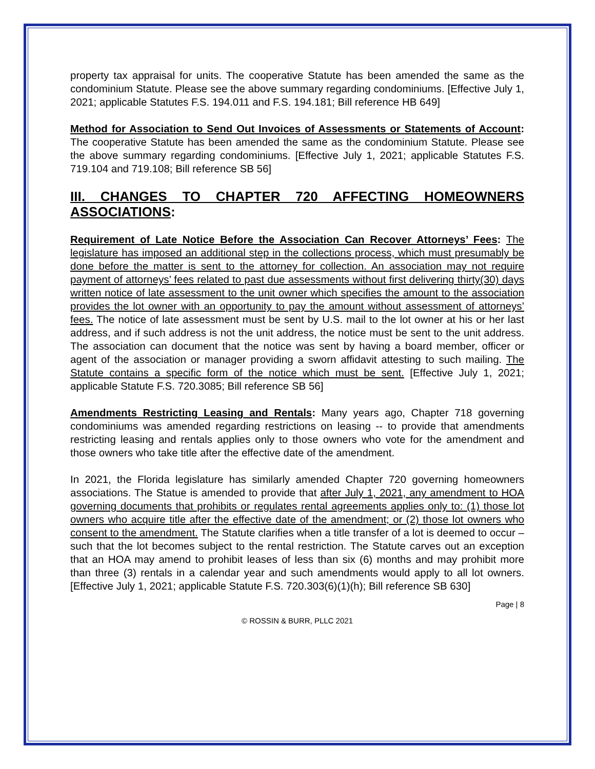property tax appraisal for units. The cooperative Statute has been amended the same as the condominium Statute. Please see the above summary regarding condominiums. [Effective July 1, 2021; applicable Statutes F.S. 194.011 and F.S. 194.181; Bill reference HB 649]
Method for Association to Send Out Invoices of Assessments or Statements of Account: The cooperative Statute has been amended the same as the condominium Statute. Please see the above summary regarding condominiums. [Effective July 1, 2021; applicable Statutes F.S. 719.104 and 719.108; Bill reference SB 56]
III. CHANGES TO CHAPTER 720 AFFECTING HOMEOWNERS ASSOCIATIONS:
Requirement of Late Notice Before the Association Can Recover Attorneys’ Fees: The legislature has imposed an additional step in the collections process, which must presumably be done before the matter is sent to the attorney for collection. An association may not require payment of attorneys’ fees related to past due assessments without first delivering thirty(30) days written notice of late assessment to the unit owner which specifies the amount to the association provides the lot owner with an opportunity to pay the amount without assessment of attorneys’ fees. The notice of late assessment must be sent by U.S. mail to the lot owner at his or her last address, and if such address is not the unit address, the notice must be sent to the unit address. The association can document that the notice was sent by having a board member, officer or agent of the association or manager providing a sworn affidavit attesting to such mailing. The Statute contains a specific form of the notice which must be sent. [Effective July 1, 2021; applicable Statute F.S. 720.3085; Bill reference SB 56]
Amendments Restricting Leasing and Rentals: Many years ago, Chapter 718 governing condominiums was amended regarding restrictions on leasing -- to provide that amendments restricting leasing and rentals applies only to those owners who vote for the amendment and those owners who take title after the effective date of the amendment.
In 2021, the Florida legislature has similarly amended Chapter 720 governing homeowners associations. The Statue is amended to provide that after July 1, 2021, any amendment to HOA governing documents that prohibits or regulates rental agreements applies only to: (1) those lot owners who acquire title after the effective date of the amendment; or (2) those lot owners who consent to the amendment. The Statute clarifies when a title transfer of a lot is deemed to occur – such that the lot becomes subject to the rental restriction. The Statute carves out an exception that an HOA may amend to prohibit leases of less than six (6) months and may prohibit more than three (3) rentals in a calendar year and such amendments would apply to all lot owners. [Effective July 1, 2021; applicable Statute F.S. 720.303(6)(1)(h); Bill reference SB 630]
Page | 8
© ROSSIN & BURR, PLLC 2021